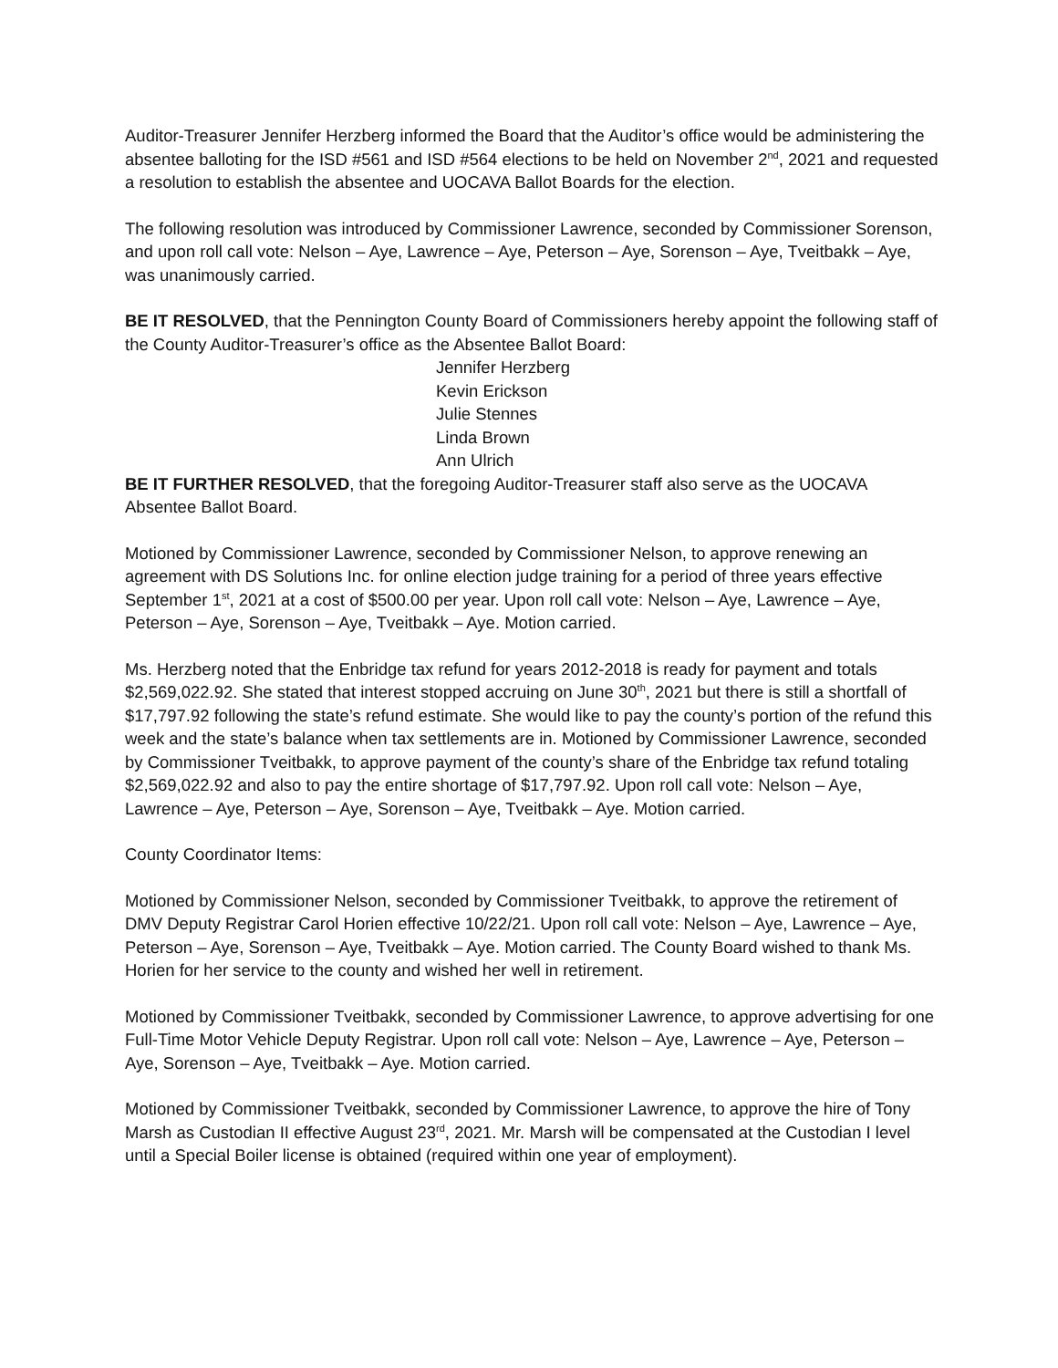Auditor-Treasurer Jennifer Herzberg informed the Board that the Auditor’s office would be administering the absentee balloting for the ISD #561 and ISD #564 elections to be held on November 2<sup>nd</sup>, 2021 and requested a resolution to establish the absentee and UOCAVA Ballot Boards for the election.
The following resolution was introduced by Commissioner Lawrence, seconded by Commissioner Sorenson, and upon roll call vote: Nelson – Aye, Lawrence – Aye, Peterson – Aye, Sorenson – Aye, Tveitbakk – Aye, was unanimously carried.
BE IT RESOLVED, that the Pennington County Board of Commissioners hereby appoint the following staff of the County Auditor-Treasurer’s office as the Absentee Ballot Board:
Jennifer Herzberg
Kevin Erickson
Julie Stennes
Linda Brown
Ann Ulrich
BE IT FURTHER RESOLVED, that the foregoing Auditor-Treasurer staff also serve as the UOCAVA Absentee Ballot Board.
Motioned by Commissioner Lawrence, seconded by Commissioner Nelson, to approve renewing an agreement with DS Solutions Inc. for online election judge training for a period of three years effective September 1<sup>st</sup>, 2021 at a cost of $500.00 per year. Upon roll call vote: Nelson – Aye, Lawrence – Aye, Peterson – Aye, Sorenson – Aye, Tveitbakk – Aye. Motion carried.
Ms. Herzberg noted that the Enbridge tax refund for years 2012-2018 is ready for payment and totals $2,569,022.92. She stated that interest stopped accruing on June 30<sup>th</sup>, 2021 but there is still a shortfall of $17,797.92 following the state’s refund estimate. She would like to pay the county’s portion of the refund this week and the state’s balance when tax settlements are in. Motioned by Commissioner Lawrence, seconded by Commissioner Tveitbakk, to approve payment of the county’s share of the Enbridge tax refund totaling $2,569,022.92 and also to pay the entire shortage of $17,797.92. Upon roll call vote: Nelson – Aye, Lawrence – Aye, Peterson – Aye, Sorenson – Aye, Tveitbakk – Aye. Motion carried.
County Coordinator Items:
Motioned by Commissioner Nelson, seconded by Commissioner Tveitbakk, to approve the retirement of DMV Deputy Registrar Carol Horien effective 10/22/21. Upon roll call vote: Nelson – Aye, Lawrence – Aye, Peterson – Aye, Sorenson – Aye, Tveitbakk – Aye. Motion carried. The County Board wished to thank Ms. Horien for her service to the county and wished her well in retirement.
Motioned by Commissioner Tveitbakk, seconded by Commissioner Lawrence, to approve advertising for one Full-Time Motor Vehicle Deputy Registrar. Upon roll call vote: Nelson – Aye, Lawrence – Aye, Peterson – Aye, Sorenson – Aye, Tveitbakk – Aye. Motion carried.
Motioned by Commissioner Tveitbakk, seconded by Commissioner Lawrence, to approve the hire of Tony Marsh as Custodian II effective August 23<sup>rd</sup>, 2021. Mr. Marsh will be compensated at the Custodian I level until a Special Boiler license is obtained (required within one year of employment).